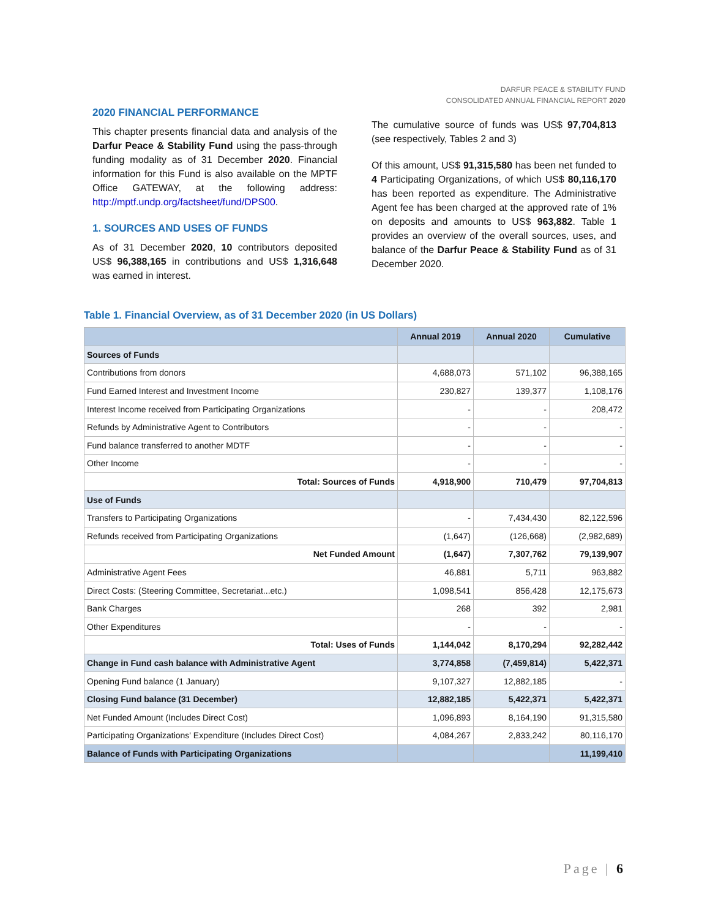DARFUR PEACE & STABILITY FUND
CONSOLIDATED ANNUAL FINANCIAL REPORT 2020
2020 FINANCIAL PERFORMANCE
This chapter presents financial data and analysis of the Darfur Peace & Stability Fund using the pass-through funding modality as of 31 December 2020. Financial information for this Fund is also available on the MPTF Office GATEWAY, at the following address: http://mptf.undp.org/factsheet/fund/DPS00.
1. SOURCES AND USES OF FUNDS
As of 31 December 2020, 10 contributors deposited US$ 96,388,165 in contributions and US$ 1,316,648 was earned in interest.
The cumulative source of funds was US$ 97,704,813 (see respectively, Tables 2 and 3)
Of this amount, US$ 91,315,580 has been net funded to 4 Participating Organizations, of which US$ 80,116,170 has been reported as expenditure. The Administrative Agent fee has been charged at the approved rate of 1% on deposits and amounts to US$ 963,882. Table 1 provides an overview of the overall sources, uses, and balance of the Darfur Peace & Stability Fund as of 31 December 2020.
Table 1. Financial Overview, as of 31 December 2020 (in US Dollars)
| | Annual 2019 | Annual 2020 | Cumulative |
| --- | --- | --- | --- |
| Sources of Funds | | | |
| Contributions from donors | 4,688,073 | 571,102 | 96,388,165 |
| Fund Earned Interest and Investment Income | 230,827 | 139,377 | 1,108,176 |
| Interest Income received from Participating Organizations | - | - | 208,472 |
| Refunds by Administrative Agent to Contributors | - | - | - |
| Fund balance transferred to another MDTF | - | - | - |
| Other Income | - | - | - |
| Total: Sources of Funds | 4,918,900 | 710,479 | 97,704,813 |
| Use of Funds | | | |
| Transfers to Participating Organizations | - | 7,434,430 | 82,122,596 |
| Refunds received from Participating Organizations | (1,647) | (126,668) | (2,982,689) |
| Net Funded Amount | (1,647) | 7,307,762 | 79,139,907 |
| Administrative Agent Fees | 46,881 | 5,711 | 963,882 |
| Direct Costs: (Steering Committee, Secretariat...etc.) | 1,098,541 | 856,428 | 12,175,673 |
| Bank Charges | 268 | 392 | 2,981 |
| Other Expenditures | - | - | - |
| Total: Uses of Funds | 1,144,042 | 8,170,294 | 92,282,442 |
| Change in Fund cash balance with Administrative Agent | 3,774,858 | (7,459,814) | 5,422,371 |
| Opening Fund balance (1 January) | 9,107,327 | 12,882,185 | - |
| Closing Fund balance (31 December) | 12,882,185 | 5,422,371 | 5,422,371 |
| Net Funded Amount (Includes Direct Cost) | 1,096,893 | 8,164,190 | 91,315,580 |
| Participating Organizations' Expenditure (Includes Direct Cost) | 4,084,267 | 2,833,242 | 80,116,170 |
| Balance of Funds with Participating Organizations | | | 11,199,410 |
Page | 6